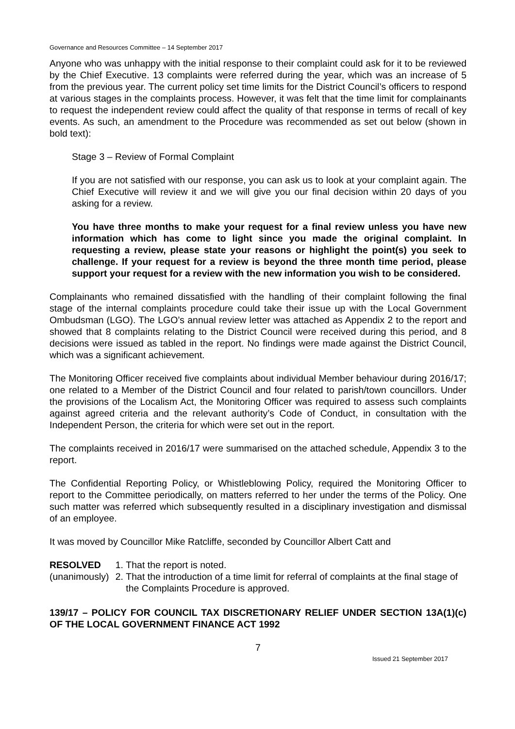Governance and Resources Committee – 14 September 2017
Anyone who was unhappy with the initial response to their complaint could ask for it to be reviewed by the Chief Executive. 13 complaints were referred during the year, which was an increase of 5 from the previous year. The current policy set time limits for the District Council’s officers to respond at various stages in the complaints process. However, it was felt that the time limit for complainants to request the independent review could affect the quality of that response in terms of recall of key events. As such, an amendment to the Procedure was recommended as set out below (shown in bold text):
Stage 3 – Review of Formal Complaint
If you are not satisfied with our response, you can ask us to look at your complaint again. The Chief Executive will review it and we will give you our final decision within 20 days of you asking for a review.
You have three months to make your request for a final review unless you have new information which has come to light since you made the original complaint. In requesting a review, please state your reasons or highlight the point(s) you seek to challenge. If your request for a review is beyond the three month time period, please support your request for a review with the new information you wish to be considered.
Complainants who remained dissatisfied with the handling of their complaint following the final stage of the internal complaints procedure could take their issue up with the Local Government Ombudsman (LGO). The LGO’s annual review letter was attached as Appendix 2 to the report and showed that 8 complaints relating to the District Council were received during this period, and 8 decisions were issued as tabled in the report. No findings were made against the District Council, which was a significant achievement.
The Monitoring Officer received five complaints about individual Member behaviour during 2016/17; one related to a Member of the District Council and four related to parish/town councillors. Under the provisions of the Localism Act, the Monitoring Officer was required to assess such complaints against agreed criteria and the relevant authority’s Code of Conduct, in consultation with the Independent Person, the criteria for which were set out in the report.
The complaints received in 2016/17 were summarised on the attached schedule, Appendix 3 to the report.
The Confidential Reporting Policy, or Whistleblowing Policy, required the Monitoring Officer to report to the Committee periodically, on matters referred to her under the terms of the Policy. One such matter was referred which subsequently resulted in a disciplinary investigation and dismissal of an employee.
It was moved by Councillor Mike Ratcliffe, seconded by Councillor Albert Catt and
RESOLVED
(unanimously)
1. That the report is noted.
2. That the introduction of a time limit for referral of complaints at the final stage of the Complaints Procedure is approved.
139/17 – POLICY FOR COUNCIL TAX DISCRETIONARY RELIEF UNDER SECTION 13A(1)(c) OF THE LOCAL GOVERNMENT FINANCE ACT 1992
7
Issued 21 September 2017